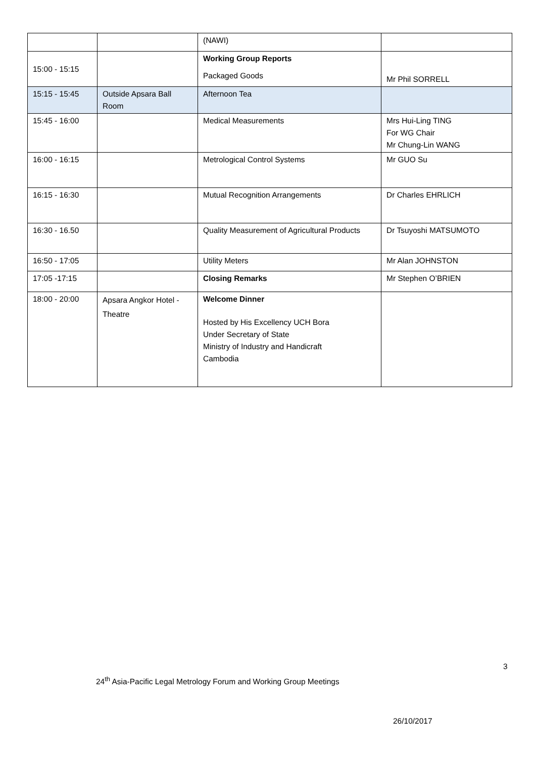| | | (NAWI) | |
| 15:00 - 15:15 | | Working Group Reports Packaged Goods | Mr Phil SORRELL |
| 15:15 - 15:45 | Outside Apsara Ball Room | Afternoon Tea | |
| 15:45 - 16:00 | | Medical Measurements | Mrs Hui-Ling TING For WG Chair Mr Chung-Lin WANG |
| 16:00 - 16:15 | | Metrological Control Systems | Mr GUO Su |
| 16:15 - 16:30 | | Mutual Recognition Arrangements | Dr Charles EHRLICH |
| 16:30 - 16.50 | | Quality Measurement of Agricultural Products | Dr Tsuyoshi MATSUMOTO |
| 16:50 - 17:05 | | Utility Meters | Mr Alan JOHNSTON |
| 17:05 -17:15 | | Closing Remarks | Mr Stephen O’BRIEN |
| 18:00 - 20:00 | Apsara Angkor Hotel - Theatre | Welcome Dinner Hosted by His Excellency UCH Bora Under Secretary of State Ministry of Industry and Handicraft Cambodia | |
3
24<sup>th</sup> Asia-Pacific Legal Metrology Forum and Working Group Meetings
26/10/2017